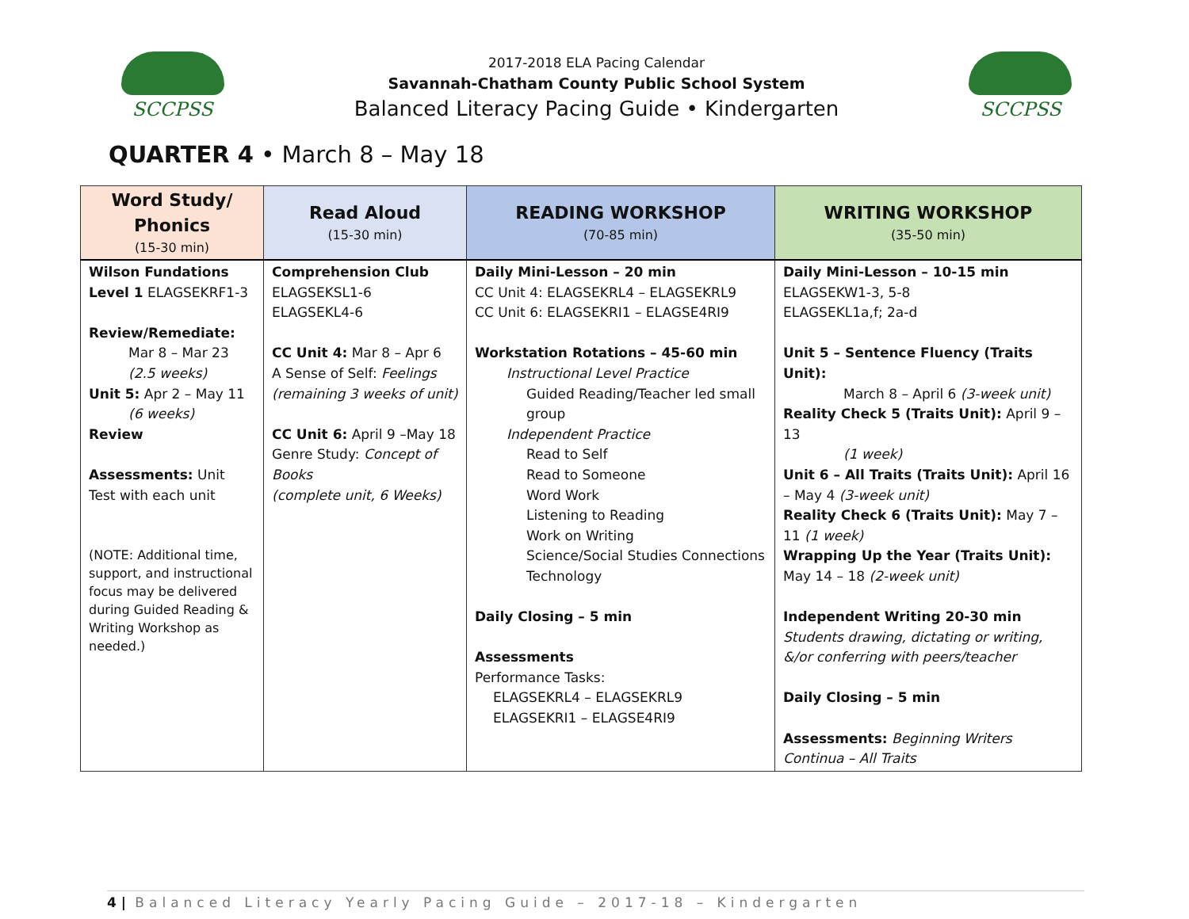SCCPSS
2017-2018 ELA Pacing Calendar
Savannah-Chatham County Public School System
Balanced Literacy Pacing Guide • Kindergarten
SCCPSS
QUARTER 4 • March 8 – May 18
| Word Study/ Phonics (15-30 min) | Read Aloud (15-30 min) | READING WORKSHOP (70-85 min) | WRITING WORKSHOP (35-50 min) |
| --- | --- | --- | --- |
| Wilson Fundations Level 1 ELAGSEKRF1-3 Review/Remediate: Mar 8 – Mar 23 (2.5 weeks) Unit 5: Apr 2 – May 11 (6 weeks) Review Assessments: Unit Test with each unit (NOTE: Additional time, support, and instructional focus may be delivered during Guided Reading & Writing Workshop as needed.) | Comprehension Club ELAGSEKSL1-6 ELAGSEKL4-6 CC Unit 4: Mar 8 – Apr 6 A Sense of Self: Feelings (remaining 3 weeks of unit) CC Unit 6: April 9 –May 18 Genre Study: Concept of Books (complete unit, 6 Weeks) | Daily Mini-Lesson – 20 min CC Unit 4: ELAGSEKRL4 – ELAGSEKRL9 CC Unit 6: ELAGSEKRI1 – ELAGSE4RI9 Workstation Rotations – 45-60 min Instructional Level Practice Guided Reading/Teacher led small group Independent Practice Read to Self Read to Someone Word Work Listening to Reading Work on Writing Science/Social Studies Connections Technology Daily Closing – 5 min Assessments Performance Tasks: ELAGSEKRL4 – ELAGSEKRL9 ELAGSEKRI1 – ELAGSE4RI9 | Daily Mini-Lesson – 10-15 min ELAGSEKW1-3, 5-8 ELAGSEKL1a,f; 2a-d Unit 5 – Sentence Fluency (Traits Unit): March 8 – April 6 (3-week unit) Reality Check 5 (Traits Unit): April 9 – 13 (1 week) Unit 6 – All Traits (Traits Unit): April 16 – May 4 (3-week unit) Reality Check 6 (Traits Unit): May 7 – 11 (1 week) Wrapping Up the Year (Traits Unit): May 14 – 18 (2-week unit) Independent Writing 20-30 min Students drawing, dictating or writing, &/or conferring with peers/teacher Daily Closing – 5 min Assessments: Beginning Writers Continua – All Traits |
4 | Balanced Literacy Yearly Pacing Guide – 2017-18 – Kindergarten